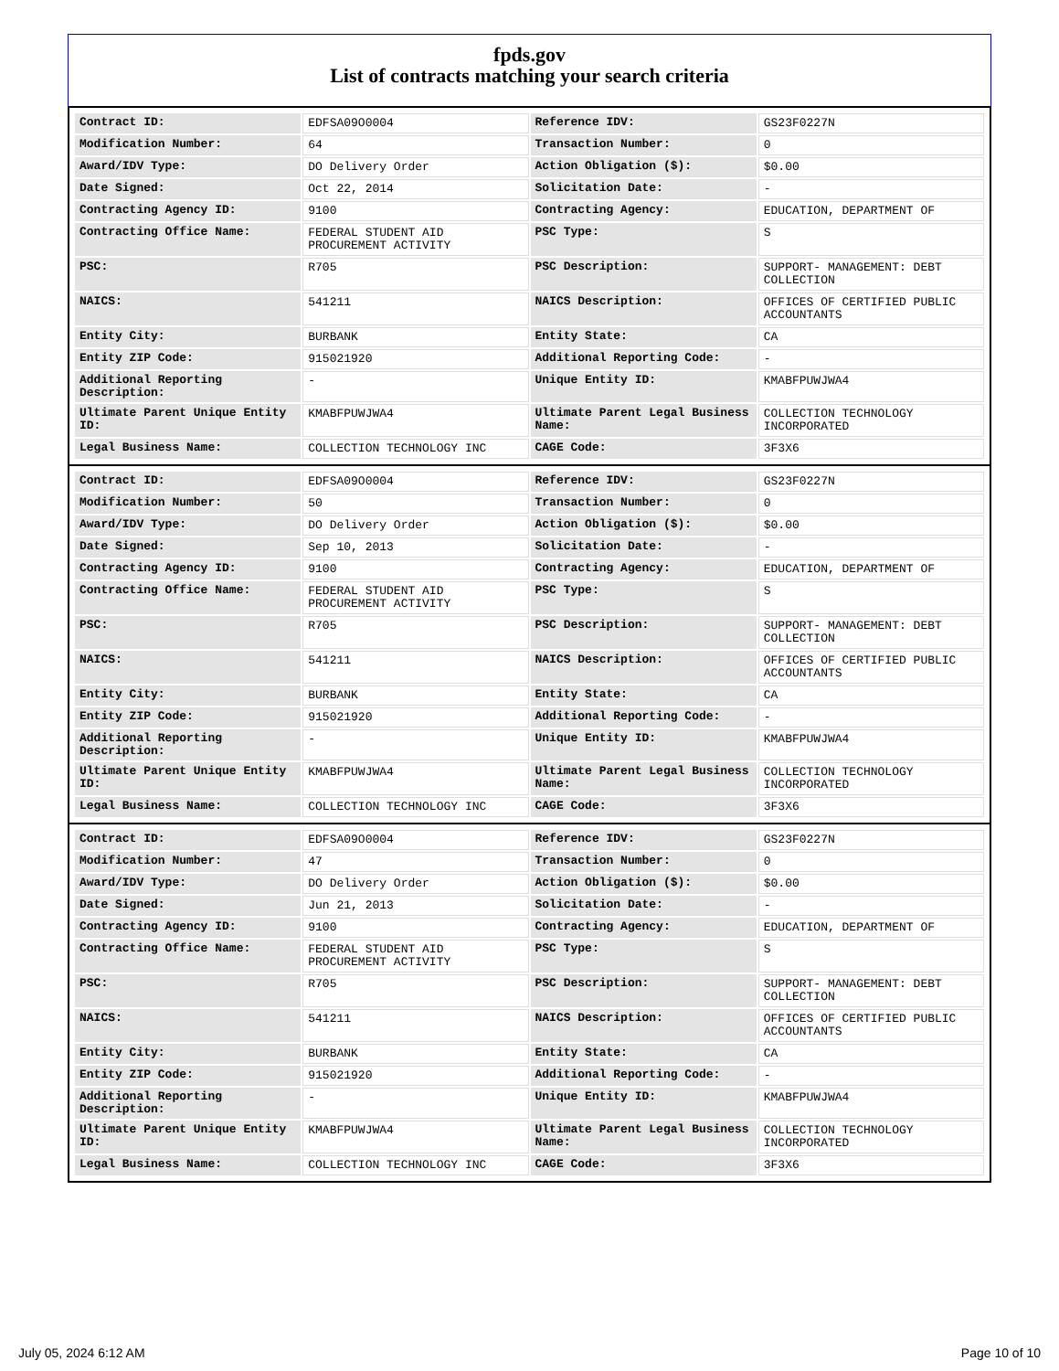fpds.gov
List of contracts matching your search criteria
| Contract ID: | EDFSA09O0004 | Reference IDV: | GS23F0227N |
| Modification Number: | 64 | Transaction Number: | 0 |
| Award/IDV Type: | DO Delivery Order | Action Obligation ($): | $0.00 |
| Date Signed: | Oct 22, 2014 | Solicitation Date: | - |
| Contracting Agency ID: | 9100 | Contracting Agency: | EDUCATION, DEPARTMENT OF |
| Contracting Office Name: | FEDERAL STUDENT AID PROCUREMENT ACTIVITY | PSC Type: | S |
| PSC: | R705 | PSC Description: | SUPPORT- MANAGEMENT: DEBT COLLECTION |
| NAICS: | 541211 | NAICS Description: | OFFICES OF CERTIFIED PUBLIC ACCOUNTANTS |
| Entity City: | BURBANK | Entity State: | CA |
| Entity ZIP Code: | 915021920 | Additional Reporting Code: | - |
| Additional Reporting Description: | - | Unique Entity ID: | KMABFPUWJWA4 |
| Ultimate Parent Unique Entity ID: | KMABFPUWJWA4 | Ultimate Parent Legal Business Name: | COLLECTION TECHNOLOGY INCORPORATED |
| Legal Business Name: | COLLECTION TECHNOLOGY INC | CAGE Code: | 3F3X6 |
| Contract ID: | EDFSA09O0004 | Reference IDV: | GS23F0227N |
| Modification Number: | 50 | Transaction Number: | 0 |
| Award/IDV Type: | DO Delivery Order | Action Obligation ($): | $0.00 |
| Date Signed: | Sep 10, 2013 | Solicitation Date: | - |
| Contracting Agency ID: | 9100 | Contracting Agency: | EDUCATION, DEPARTMENT OF |
| Contracting Office Name: | FEDERAL STUDENT AID PROCUREMENT ACTIVITY | PSC Type: | S |
| PSC: | R705 | PSC Description: | SUPPORT- MANAGEMENT: DEBT COLLECTION |
| NAICS: | 541211 | NAICS Description: | OFFICES OF CERTIFIED PUBLIC ACCOUNTANTS |
| Entity City: | BURBANK | Entity State: | CA |
| Entity ZIP Code: | 915021920 | Additional Reporting Code: | - |
| Additional Reporting Description: | - | Unique Entity ID: | KMABFPUWJWA4 |
| Ultimate Parent Unique Entity ID: | KMABFPUWJWA4 | Ultimate Parent Legal Business Name: | COLLECTION TECHNOLOGY INCORPORATED |
| Legal Business Name: | COLLECTION TECHNOLOGY INC | CAGE Code: | 3F3X6 |
| Contract ID: | EDFSA09O0004 | Reference IDV: | GS23F0227N |
| Modification Number: | 47 | Transaction Number: | 0 |
| Award/IDV Type: | DO Delivery Order | Action Obligation ($): | $0.00 |
| Date Signed: | Jun 21, 2013 | Solicitation Date: | - |
| Contracting Agency ID: | 9100 | Contracting Agency: | EDUCATION, DEPARTMENT OF |
| Contracting Office Name: | FEDERAL STUDENT AID PROCUREMENT ACTIVITY | PSC Type: | S |
| PSC: | R705 | PSC Description: | SUPPORT- MANAGEMENT: DEBT COLLECTION |
| NAICS: | 541211 | NAICS Description: | OFFICES OF CERTIFIED PUBLIC ACCOUNTANTS |
| Entity City: | BURBANK | Entity State: | CA |
| Entity ZIP Code: | 915021920 | Additional Reporting Code: | - |
| Additional Reporting Description: | - | Unique Entity ID: | KMABFPUWJWA4 |
| Ultimate Parent Unique Entity ID: | KMABFPUWJWA4 | Ultimate Parent Legal Business Name: | COLLECTION TECHNOLOGY INCORPORATED |
| Legal Business Name: | COLLECTION TECHNOLOGY INC | CAGE Code: | 3F3X6 |
July 05, 2024 6:12 AM Page 10 of 10